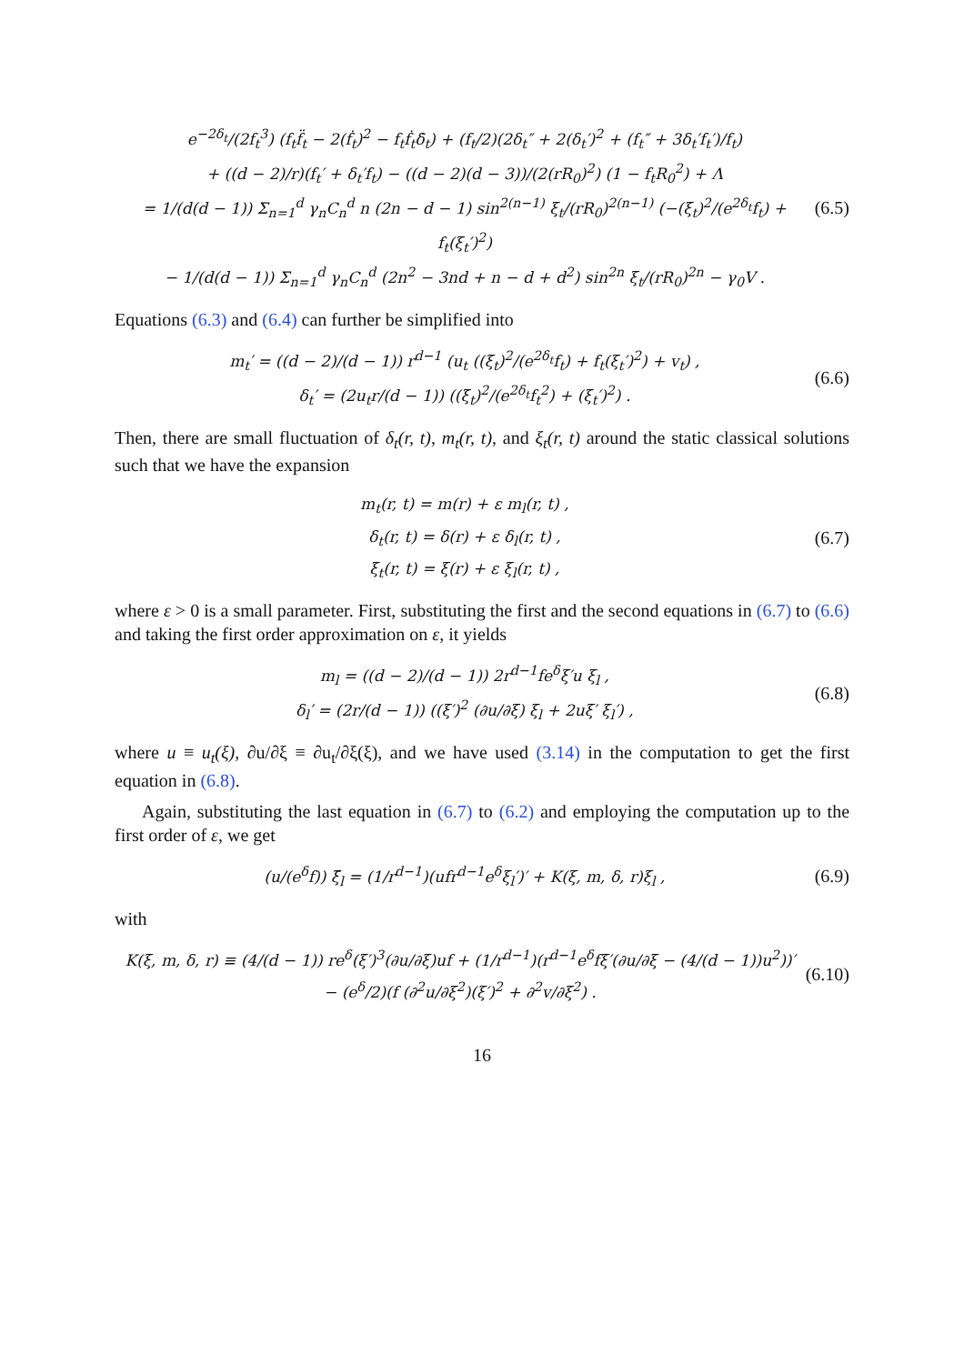e<sup>−2δ<sub>t</sub></sup>/(2f<sub>t</sub><sup>3</sup>) (f<sub>t</sub>f̈<sub>t</sub> − 2(ḟ<sub>t</sub>)<sup>2</sup> − f<sub>t</sub>ḟ<sub>t</sub>δ̇<sub>t</sub>) + (f<sub>t</sub>/2)(2δ<sub>t</sub>″ + 2(δ<sub>t</sub>′)<sup>2</sup> + (f<sub>t</sub>″ + 3δ<sub>t</sub>′f<sub>t</sub>′)/f<sub>t</sub>)
+ ((d − 2)/r)(f<sub>t</sub>′ + δ<sub>t</sub>′f<sub>t</sub>) − ((d − 2)(d − 3))/(2(rR<sub>0</sub>)<sup>2</sup>) (1 − f<sub>t</sub>R<sub>0</sub><sup>2</sup>) + Λ
= 1/(d(d − 1)) Σ<sub>n=1</sub><sup>d</sup> γ<sub>n</sub>C<sub>n</sub><sup>d</sup> n (2n − d − 1) sin<sup>2(n−1)</sup> ξ<sub>t</sub>/(rR<sub>0</sub>)<sup>2(n−1)</sup> (−(ξ̇<sub>t</sub>)<sup>2</sup>/(e<sup>2δ<sub>t</sub></sup>f<sub>t</sub>) + f<sub>t</sub>(ξ<sub>t</sub>′)<sup>2</sup>)
− 1/(d(d − 1)) Σ<sub>n=1</sub><sup>d</sup> γ<sub>n</sub>C<sub>n</sub><sup>d</sup> (2n<sup>2</sup> − 3nd + n − d + d<sup>2</sup>) sin<sup>2n</sup> ξ<sub>t</sub>/(rR<sub>0</sub>)<sup>2n</sup> − γ<sub>0</sub>V .
(6.5)
Equations (6.3) and (6.4) can further be simplified into
m<sub>t</sub>′ = ((d − 2)/(d − 1)) r<sup>d−1</sup> (u<sub>t</sub> ((ξ̇<sub>t</sub>)<sup>2</sup>/(e<sup>2δ<sub>t</sub></sup>f<sub>t</sub>) + f<sub>t</sub>(ξ<sub>t</sub>′)<sup>2</sup>) + v<sub>t</sub>) ,
δ<sub>t</sub>′ = (2u<sub>t</sub>r/(d − 1)) ((ξ̇<sub>t</sub>)<sup>2</sup>/(e<sup>2δ<sub>t</sub></sup>f<sub>t</sub><sup>2</sup>) + (ξ<sub>t</sub>′)<sup>2</sup>) .
(6.6)
Then, there are small fluctuation of δ<sub>t</sub>(r, t), m<sub>t</sub>(r, t), and ξ<sub>t</sub>(r, t) around the static classical solutions such that we have the expansion
m<sub>t</sub>(r, t) = m(r) + ε m<sub>l</sub>(r, t) ,
δ<sub>t</sub>(r, t) = δ(r) + ε δ<sub>l</sub>(r, t) ,
ξ<sub>t</sub>(r, t) = ξ(r) + ε ξ<sub>l</sub>(r, t) ,
(6.7)
where ε > 0 is a small parameter. First, substituting the first and the second equations in (6.7) to (6.6) and taking the first order approximation on ε, it yields
m<sub>l</sub> = ((d − 2)/(d − 1)) 2r<sup>d−1</sup>fe<sup>δ</sup>ξ′u ξ<sub>l</sub> ,
δ<sub>l</sub>′ = (2r/(d − 1)) ((ξ′)<sup>2</sup> (∂u/∂ξ) ξ<sub>l</sub> + 2uξ′ ξ<sub>l</sub>′) ,
(6.8)
where u ≡ u<sub>t</sub>(ξ), ∂u/∂ξ ≡ ∂u<sub>t</sub>/∂ξ(ξ), and we have used (3.14) in the computation to get the first equation in (6.8).
Again, substituting the last equation in (6.7) to (6.2) and employing the computation up to the first order of ε, we get
(u/(e<sup>δ</sup>f)) ξ̈<sub>l</sub> = (1/r<sup>d−1</sup>)(ufr<sup>d−1</sup>e<sup>δ</sup>ξ<sub>l</sub>′)′ + K(ξ, m, δ, r)ξ<sub>l</sub> ,
(6.9)
with
K(ξ, m, δ, r) ≡ (4/(d − 1)) re<sup>δ</sup>(ξ′)<sup>3</sup>(∂u/∂ξ)uf + (1/r<sup>d−1</sup>)(r<sup>d−1</sup>e<sup>δ</sup>fξ′(∂u/∂ξ − (4/(d − 1))u<sup>2</sup>))′
− (e<sup>δ</sup>/2)(f (∂<sup>2</sup>u/∂ξ<sup>2</sup>)(ξ′)<sup>2</sup> + ∂<sup>2</sup>v/∂ξ<sup>2</sup>) .
(6.10)
16